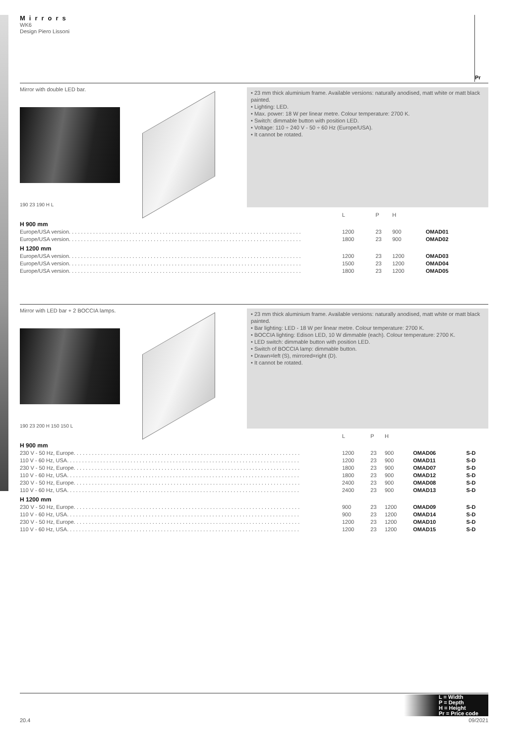Mirrors
WK6
Design Piero Lissoni
Pr
Mirror with double LED bar.
190 23 190 H L
• 23 mm thick aluminium frame. Available versions: naturally anodised, matt white or matt black painted.
• Lighting: LED.
• Max. power: 18 W per linear metre. Colour temperature: 2700 K.
• Switch: dimmable button with position LED.
• Voltage: 110 ÷ 240 V - 50 ÷ 60 Hz (Europe/USA).
• It cannot be rotated.
| | L | P | H | |
| --- | --- | --- | --- | --- |
| H 900 mm | | | | |
| Europe/USA version. . . . . . . . . . . . . . . . . . . . . . . . . . . . . . . . . . . . . . . . . . . . . . . . . . . . . . . . . . . . . . . . . . . . . . . . . . . . . | 1200 | 23 | 900 | OMAD01 |
| Europe/USA version. . . . . . . . . . . . . . . . . . . . . . . . . . . . . . . . . . . . . . . . . . . . . . . . . . . . . . . . . . . . . . . . . . . . . . . . . . . . . | 1800 | 23 | 900 | OMAD02 |
| H 1200 mm | | | | |
| Europe/USA version. . . . . . . . . . . . . . . . . . . . . . . . . . . . . . . . . . . . . . . . . . . . . . . . . . . . . . . . . . . . . . . . . . . . . . . . . . . . . | 1200 | 23 | 1200 | OMAD03 |
| Europe/USA version. . . . . . . . . . . . . . . . . . . . . . . . . . . . . . . . . . . . . . . . . . . . . . . . . . . . . . . . . . . . . . . . . . . . . . . . . . . . . | 1500 | 23 | 1200 | OMAD04 |
| Europe/USA version. . . . . . . . . . . . . . . . . . . . . . . . . . . . . . . . . . . . . . . . . . . . . . . . . . . . . . . . . . . . . . . . . . . . . . . . . . . . . | 1800 | 23 | 1200 | OMAD05 |
Mirror with LED bar + 2 BOCCIA lamps.
190 23 200 H 150 150 L
• 23 mm thick aluminium frame. Available versions: naturally anodised, matt white or matt black painted.
• Bar lighting: LED - 18 W per linear metre. Colour temperature: 2700 K.
• BOCCIA lighting: Edison LED, 10 W dimmable (each). Colour temperature: 2700 K.
• LED switch: dimmable button with position LED.
• Switch of BOCCIA lamp: dimmable button.
• Drawn=left (S), mirrored=right (D).
• It cannot be rotated.
| | L | P | H | | |
| --- | --- | --- | --- | --- | --- |
| H 900 mm | | | | | |
| 230 V - 50 Hz, Europe. . . . . . . . . . . . . . . . . . . . . . . . . . . . . . . . . . . . . . . . . . . . . . . . . . . . . . . . . . . . . . . . . . . . . . . . . . . | 1200 | 23 | 900 | OMAD06 | S-D |
| 110 V - 60 Hz, USA. . . . . . . . . . . . . . . . . . . . . . . . . . . . . . . . . . . . . . . . . . . . . . . . . . . . . . . . . . . . . . . . . . . . . . . . . . . . . | 1200 | 23 | 900 | OMAD11 | S-D |
| 230 V - 50 Hz, Europe. . . . . . . . . . . . . . . . . . . . . . . . . . . . . . . . . . . . . . . . . . . . . . . . . . . . . . . . . . . . . . . . . . . . . . . . . . . | 1800 | 23 | 900 | OMAD07 | S-D |
| 110 V - 60 Hz, USA. . . . . . . . . . . . . . . . . . . . . . . . . . . . . . . . . . . . . . . . . . . . . . . . . . . . . . . . . . . . . . . . . . . . . . . . . . . . . | 1800 | 23 | 900 | OMAD12 | S-D |
| 230 V - 50 Hz, Europe. . . . . . . . . . . . . . . . . . . . . . . . . . . . . . . . . . . . . . . . . . . . . . . . . . . . . . . . . . . . . . . . . . . . . . . . . . . | 2400 | 23 | 900 | OMAD08 | S-D |
| 110 V - 60 Hz, USA. . . . . . . . . . . . . . . . . . . . . . . . . . . . . . . . . . . . . . . . . . . . . . . . . . . . . . . . . . . . . . . . . . . . . . . . . . . . . | 2400 | 23 | 900 | OMAD13 | S-D |
| H 1200 mm | | | | | |
| 230 V - 50 Hz, Europe. . . . . . . . . . . . . . . . . . . . . . . . . . . . . . . . . . . . . . . . . . . . . . . . . . . . . . . . . . . . . . . . . . . . . . . . . . . | 900 | 23 | 1200 | OMAD09 | S-D |
| 110 V - 60 Hz, USA. . . . . . . . . . . . . . . . . . . . . . . . . . . . . . . . . . . . . . . . . . . . . . . . . . . . . . . . . . . . . . . . . . . . . . . . . . . . . | 900 | 23 | 1200 | OMAD14 | S-D |
| 230 V - 50 Hz, Europe. . . . . . . . . . . . . . . . . . . . . . . . . . . . . . . . . . . . . . . . . . . . . . . . . . . . . . . . . . . . . . . . . . . . . . . . . . . | 1200 | 23 | 1200 | OMAD10 | S-D |
| 110 V - 60 Hz, USA. . . . . . . . . . . . . . . . . . . . . . . . . . . . . . . . . . . . . . . . . . . . . . . . . . . . . . . . . . . . . . . . . . . . . . . . . . . . . | 1200 | 23 | 1200 | OMAD15 | S-D |
L = Width
P = Depth
H = Height
Pr = Price code
20.4 09/2021